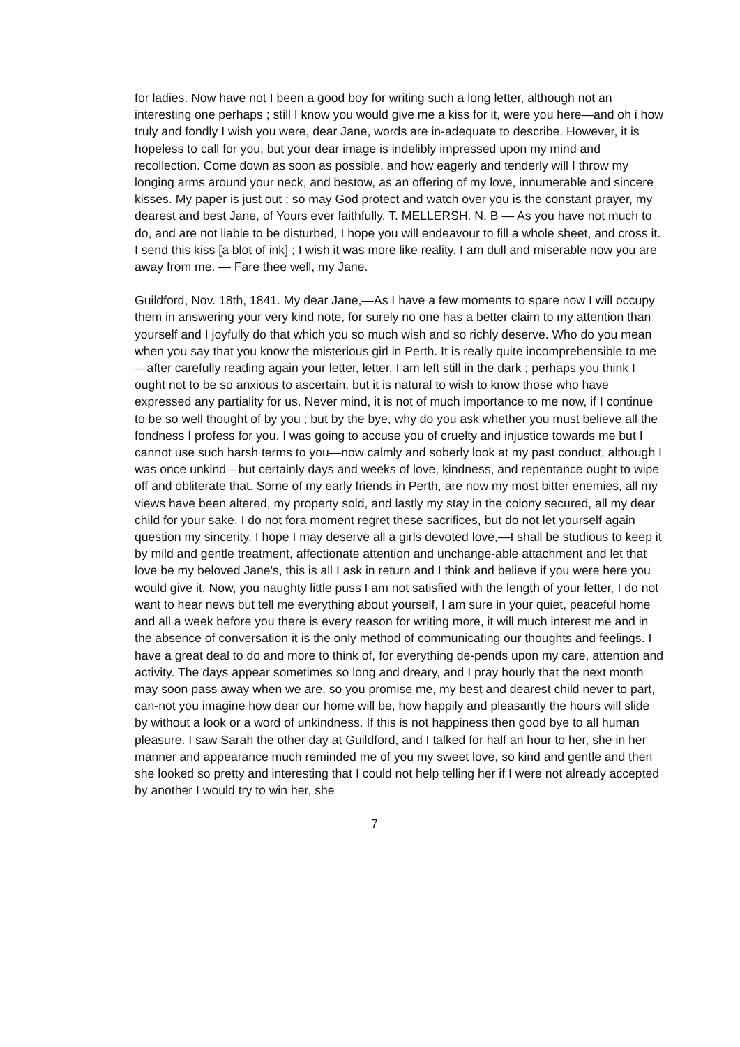for ladies. Now have not I been a good boy for writing such a long letter, although not an interesting one perhaps ; still I know you would give me a kiss for it, were you here—and oh i how truly and fondly I wish you were, dear Jane, words are in-adequate to describe. However, it is hopeless to call for you, but your dear image is indelibly impressed upon my mind and recollection. Come down as soon as possible, and how eagerly and tenderly will I throw my longing arms around your neck, and bestow, as an offering of my love, innumerable and sincere kisses. My paper is just out ; so may God protect and watch over you is the constant prayer, my dearest and best Jane, of Yours ever faithfully, T. MELLERSH. N. B — As you have not much to do, and are not liable to be disturbed, I hope you will endeavour to fill a whole sheet, and cross it. I send this kiss [a blot of ink] ; I wish it was more like reality. I am dull and miserable now you are away from me. — Fare thee well, my Jane.
Guildford, Nov. 18th, 1841. My dear Jane,—As I have a few moments to spare now I will occupy them in answering your very kind note, for surely no one has a better claim to my attention than yourself and I joyfully do that which you so much wish and so richly deserve. Who do you mean when you say that you know the misterious girl in Perth. It is really quite incomprehensible to me—after carefully reading again your letter, letter, I am left still in the dark ; perhaps you think I ought not to be so anxious to ascertain, but it is natural to wish to know those who have expressed any partiality for us. Never mind, it is not of much importance to me now, if I continue to be so well thought of by you ; but by the bye, why do you ask whether you must believe all the fondness I profess for you. I was going to accuse you of cruelty and injustice towards me but I cannot use such harsh terms to you—now calmly and soberly look at my past conduct, although I was once unkind—but certainly days and weeks of love, kindness, and repentance ought to wipe off and obliterate that. Some of my early friends in Perth, are now my most bitter enemies, all my views have been altered, my property sold, and lastly my stay in the colony secured, all my dear child for your sake. I do not fora moment regret these sacrifices, but do not let yourself again question my sincerity. I hope I may deserve all a girls devoted love,—I shall be studious to keep it by mild and gentle treatment, affectionate attention and unchange-able attachment and let that love be my beloved Jane's, this is all I ask in return and I think and believe if you were here you would give it. Now, you naughty little puss I am not satisfied with the length of your letter, I do not want to hear news but tell me everything about yourself, I am sure in your quiet, peaceful home and all a week before you there is every reason for writing more, it will much interest me and in the absence of conversation it is the only method of communicating our thoughts and feelings. I have a great deal to do and more to think of, for everything de-pends upon my care, attention and activity. The days appear sometimes so long and dreary, and I pray hourly that the next month may soon pass away when we are, so you promise me, my best and dearest child never to part, can-not you imagine how dear our home will be, how happily and pleasantly the hours will slide by without a look or a word of unkindness. If this is not happiness then good bye to all human pleasure. I saw Sarah the other day at Guildford, and I talked for half an hour to her, she in her manner and appearance much reminded me of you my sweet love, so kind and gentle and then she looked so pretty and interesting that I could not help telling her if I were not already accepted by another I would try to win her, she
7